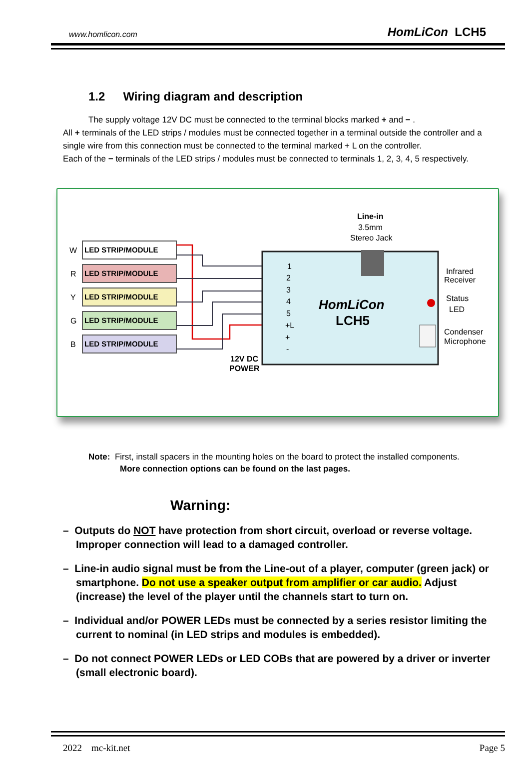www.homlicon.com HomLiCon LCH5
1.2 Wiring diagram and description
The supply voltage 12V DC must be connected to the terminal blocks marked + and − .
All + terminals of the LED strips / modules must be connected together in a terminal outside the controller and a single wire from this connection must be connected to the terminal marked + L on the controller.
Each of the − terminals of the LED strips / modules must be connected to terminals 1, 2, 3, 4, 5 respectively.
LED STRIP/MODULE
LED STRIP/MODULE
LED STRIP/MODULE
LED STRIP/MODULE
LED STRIP/MODULE
W
R
Y
G
B
Line-in
3.5mm
Stereo Jack
1
2
3
4
5
+L
+
-
HomLiCon
LCH5
Infrared
Receiver
Status
LED
Condenser
Microphone
12V DC
POWER
Note: First, install spacers in the mounting holes on the board to protect the installed components.
More connection options can be found on the last pages.
Warning:
– Outputs do NOT have protection from short circuit, overload or reverse voltage. Improper connection will lead to a damaged controller.
– Line-in audio signal must be from the Line-out of a player, computer (green jack) or smartphone. Do not use a speaker output from amplifier or car audio. Adjust (increase) the level of the player until the channels start to turn on.
– Individual and/or POWER LEDs must be connected by a series resistor limiting the current to nominal (in LED strips and modules is embedded).
– Do not connect POWER LEDs or LED COBs that are powered by a driver or inverter (small electronic board).
2022 mc-kit.net Page 5